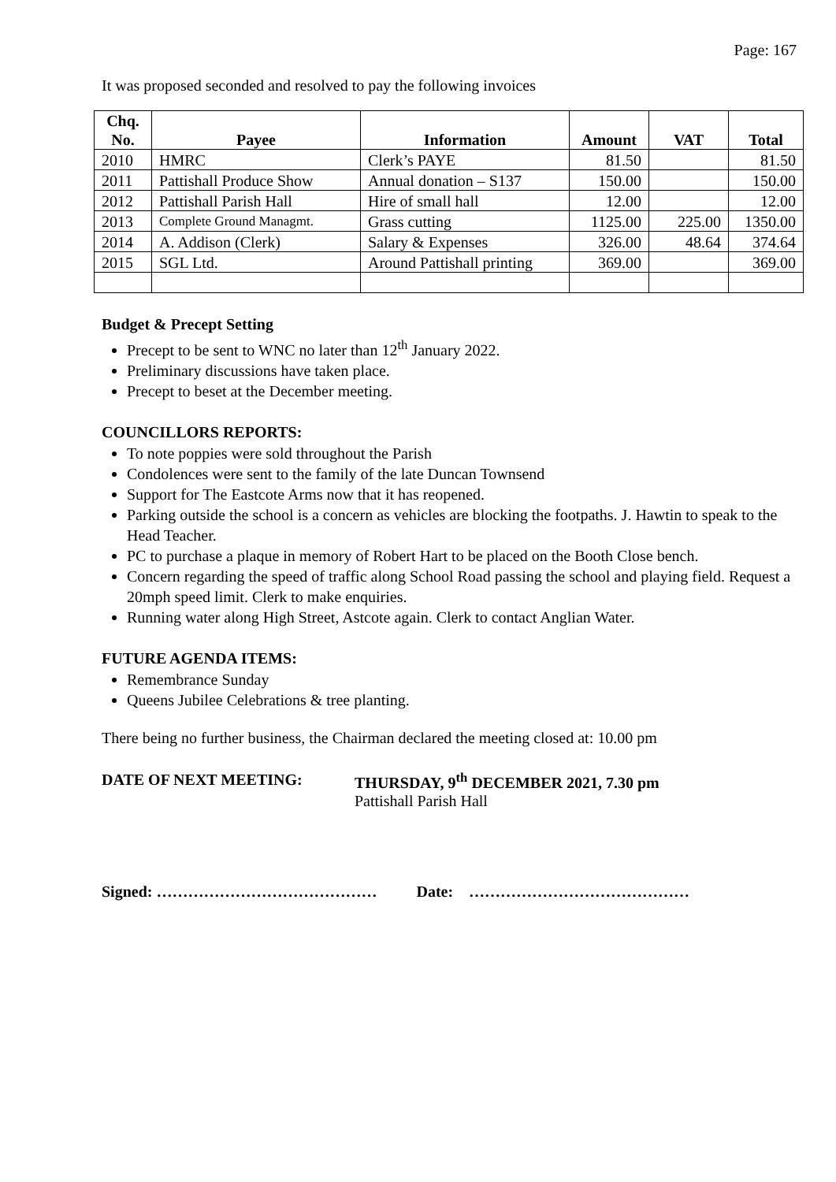Page: 167
It was proposed seconded and resolved to pay the following invoices
| Chq. No. | Payee | Information | Amount | VAT | Total |
| --- | --- | --- | --- | --- | --- |
| 2010 | HMRC | Clerk’s PAYE | 81.50 | | 81.50 |
| 2011 | Pattishall Produce Show | Annual donation – S137 | 150.00 | | 150.00 |
| 2012 | Pattishall Parish Hall | Hire of small hall | 12.00 | | 12.00 |
| 2013 | Complete Ground Managmt. | Grass cutting | 1125.00 | 225.00 | 1350.00 |
| 2014 | A. Addison (Clerk) | Salary & Expenses | 326.00 | 48.64 | 374.64 |
| 2015 | SGL Ltd. | Around Pattishall printing | 369.00 | | 369.00 |
Budget & Precept Setting
Precept to be sent to WNC no later than 12<sup>th</sup> January 2022.
Preliminary discussions have taken place.
Precept to beset at the December meeting.
COUNCILLORS REPORTS:
To note poppies were sold throughout the Parish
Condolences were sent to the family of the late Duncan Townsend
Support for The Eastcote Arms now that it has reopened.
Parking outside the school is a concern as vehicles are blocking the footpaths. J. Hawtin to speak to the Head Teacher.
PC to purchase a plaque in memory of Robert Hart to be placed on the Booth Close bench.
Concern regarding the speed of traffic along School Road passing the school and playing field. Request a 20mph speed limit. Clerk to make enquiries.
Running water along High Street, Astcote again. Clerk to contact Anglian Water.
FUTURE AGENDA ITEMS:
Remembrance Sunday
Queens Jubilee Celebrations & tree planting.
There being no further business, the Chairman declared the meeting closed at: 10.00 pm
DATE OF NEXT MEETING: THURSDAY, 9<sup>th</sup> DECEMBER 2021, 7.30 pm
Pattishall Parish Hall
Signed: …………………………………… Date: ……………………………………